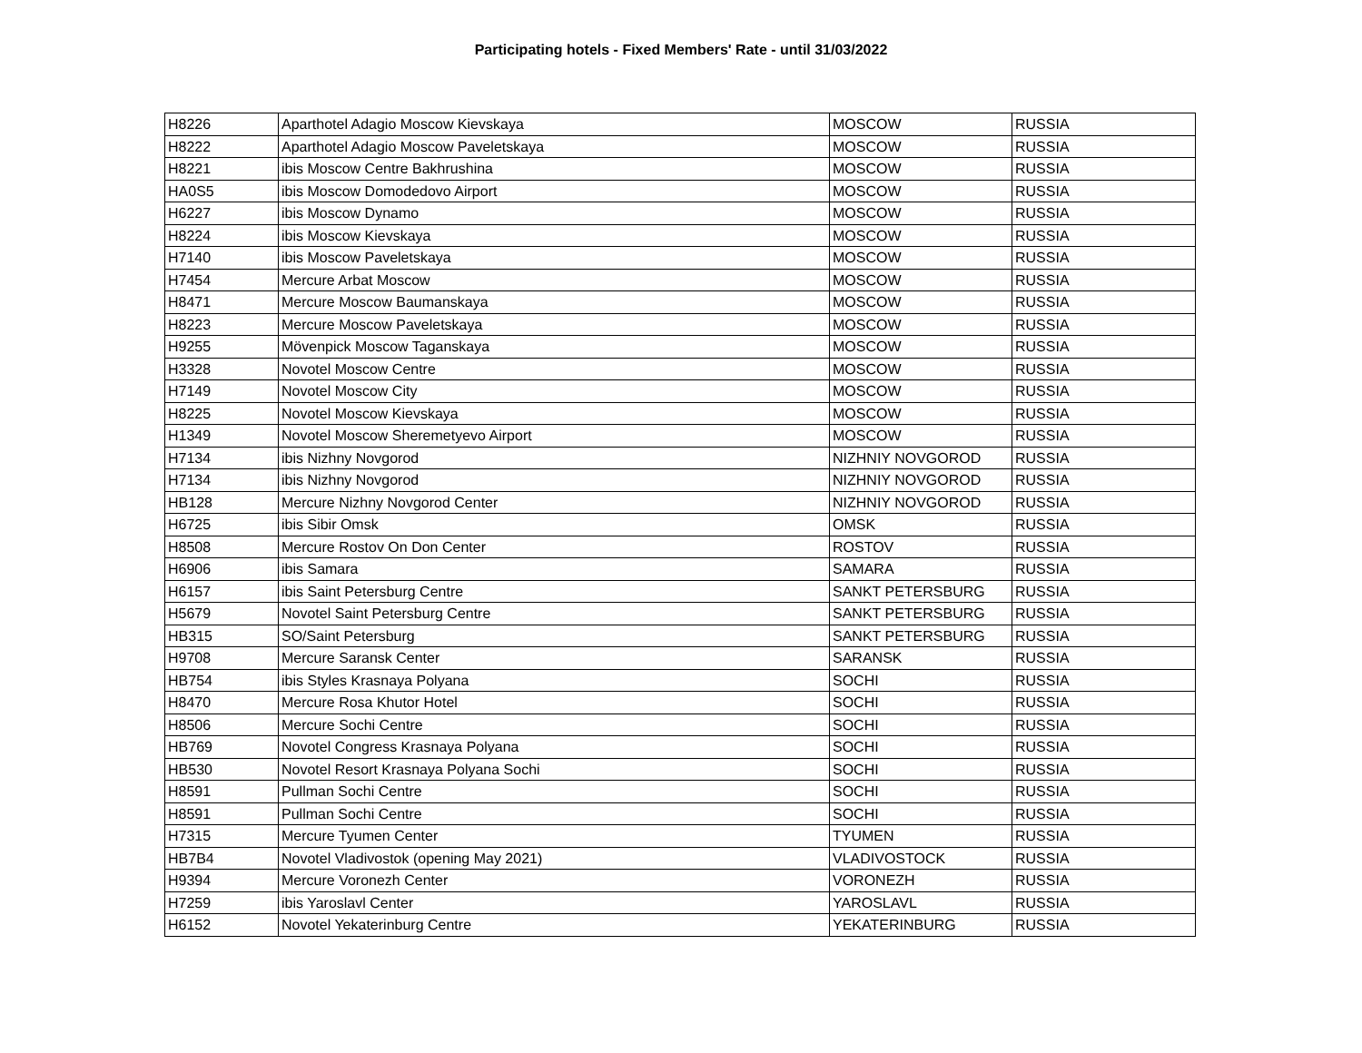Participating hotels - Fixed Members' Rate - until 31/03/2022
| H8226 | Aparthotel Adagio Moscow Kievskaya | MOSCOW | RUSSIA |
| H8222 | Aparthotel Adagio Moscow Paveletskaya | MOSCOW | RUSSIA |
| H8221 | ibis Moscow Centre Bakhrushina | MOSCOW | RUSSIA |
| HA0S5 | ibis Moscow Domodedovo Airport | MOSCOW | RUSSIA |
| H6227 | ibis Moscow Dynamo | MOSCOW | RUSSIA |
| H8224 | ibis Moscow Kievskaya | MOSCOW | RUSSIA |
| H7140 | ibis Moscow Paveletskaya | MOSCOW | RUSSIA |
| H7454 | Mercure Arbat Moscow | MOSCOW | RUSSIA |
| H8471 | Mercure Moscow Baumanskaya | MOSCOW | RUSSIA |
| H8223 | Mercure Moscow Paveletskaya | MOSCOW | RUSSIA |
| H9255 | Mövenpick Moscow Taganskaya | MOSCOW | RUSSIA |
| H3328 | Novotel Moscow Centre | MOSCOW | RUSSIA |
| H7149 | Novotel Moscow City | MOSCOW | RUSSIA |
| H8225 | Novotel Moscow Kievskaya | MOSCOW | RUSSIA |
| H1349 | Novotel Moscow Sheremetyevo Airport | MOSCOW | RUSSIA |
| H7134 | ibis Nizhny Novgorod | NIZHNIY NOVGOROD | RUSSIA |
| H7134 | ibis Nizhny Novgorod | NIZHNIY NOVGOROD | RUSSIA |
| HB128 | Mercure Nizhny Novgorod Center | NIZHNIY NOVGOROD | RUSSIA |
| H6725 | ibis Sibir Omsk | OMSK | RUSSIA |
| H8508 | Mercure Rostov On Don Center | ROSTOV | RUSSIA |
| H6906 | ibis Samara | SAMARA | RUSSIA |
| H6157 | ibis Saint Petersburg Centre | SANKT PETERSBURG | RUSSIA |
| H5679 | Novotel Saint Petersburg Centre | SANKT PETERSBURG | RUSSIA |
| HB315 | SO/Saint Petersburg | SANKT PETERSBURG | RUSSIA |
| H9708 | Mercure Saransk Center | SARANSK | RUSSIA |
| HB754 | ibis Styles Krasnaya Polyana | SOCHI | RUSSIA |
| H8470 | Mercure Rosa Khutor Hotel | SOCHI | RUSSIA |
| H8506 | Mercure Sochi Centre | SOCHI | RUSSIA |
| HB769 | Novotel Congress Krasnaya Polyana | SOCHI | RUSSIA |
| HB530 | Novotel Resort Krasnaya Polyana Sochi | SOCHI | RUSSIA |
| H8591 | Pullman Sochi Centre | SOCHI | RUSSIA |
| H8591 | Pullman Sochi Centre | SOCHI | RUSSIA |
| H7315 | Mercure Tyumen Center | TYUMEN | RUSSIA |
| HB7B4 | Novotel Vladivostok (opening May 2021) | VLADIVOSTOCK | RUSSIA |
| H9394 | Mercure Voronezh Center | VORONEZH | RUSSIA |
| H7259 | ibis Yaroslavl Center | YAROSLAVL | RUSSIA |
| H6152 | Novotel Yekaterinburg Centre | YEKATERINBURG | RUSSIA |